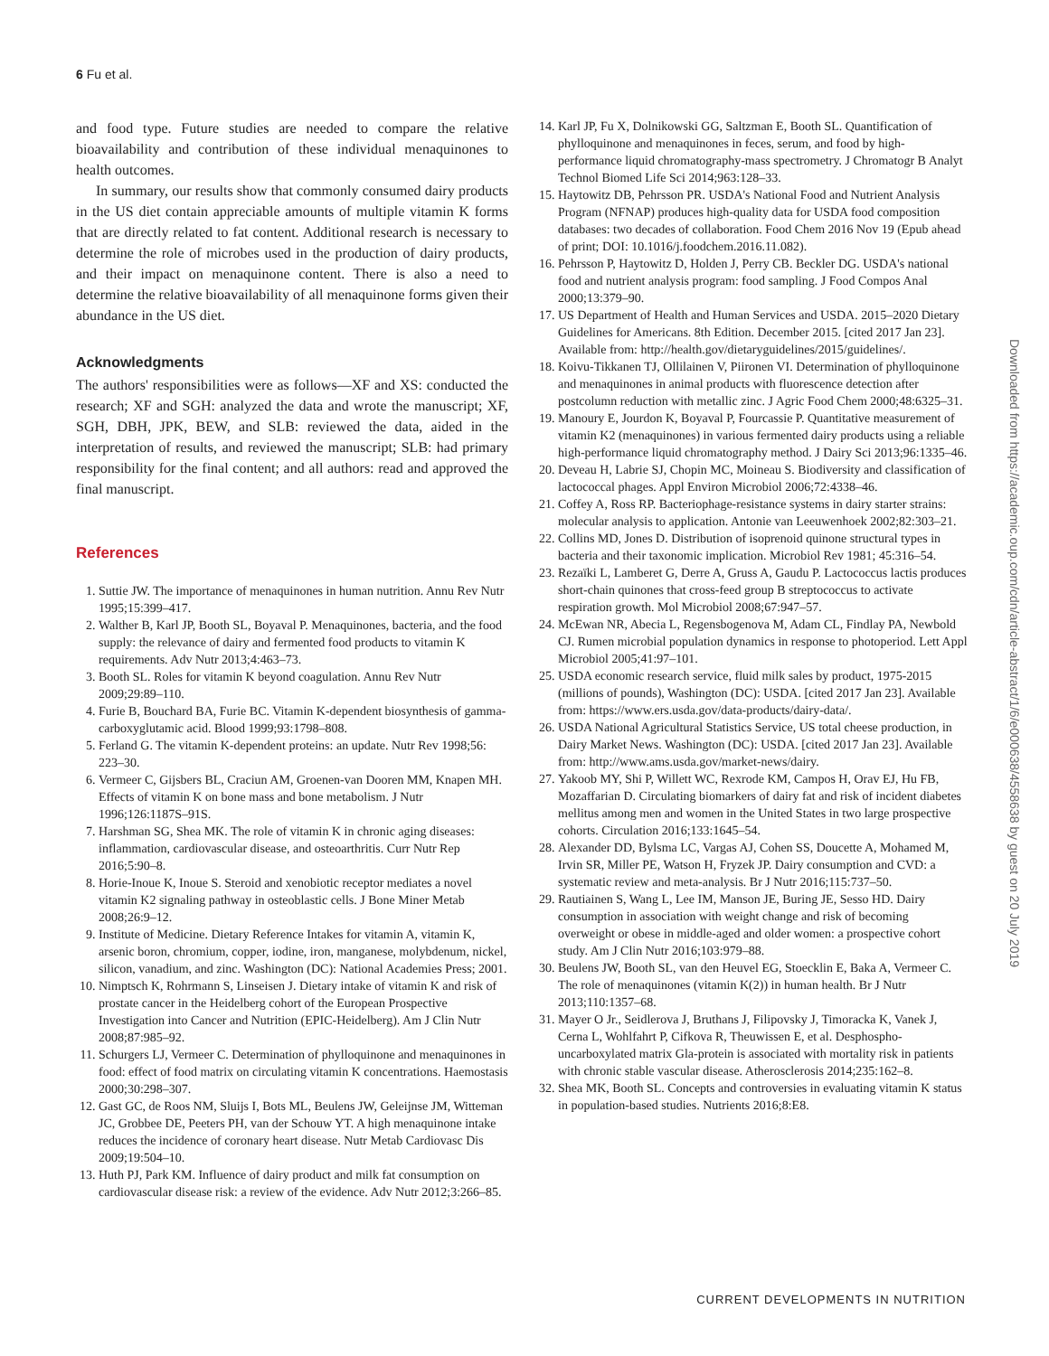6 Fu et al.
and food type. Future studies are needed to compare the relative bioavailability and contribution of these individual menaquinones to health outcomes.
In summary, our results show that commonly consumed dairy products in the US diet contain appreciable amounts of multiple vitamin K forms that are directly related to fat content. Additional research is necessary to determine the role of microbes used in the production of dairy products, and their impact on menaquinone content. There is also a need to determine the relative bioavailability of all menaquinone forms given their abundance in the US diet.
Acknowledgments
The authors' responsibilities were as follows—XF and XS: conducted the research; XF and SGH: analyzed the data and wrote the manuscript; XF, SGH, DBH, JPK, BEW, and SLB: reviewed the data, aided in the interpretation of results, and reviewed the manuscript; SLB: had primary responsibility for the final content; and all authors: read and approved the final manuscript.
References
1. Suttie JW. The importance of menaquinones in human nutrition. Annu Rev Nutr 1995;15:399–417.
2. Walther B, Karl JP, Booth SL, Boyaval P. Menaquinones, bacteria, and the food supply: the relevance of dairy and fermented food products to vitamin K requirements. Adv Nutr 2013;4:463–73.
3. Booth SL. Roles for vitamin K beyond coagulation. Annu Rev Nutr 2009;29:89–110.
4. Furie B, Bouchard BA, Furie BC. Vitamin K-dependent biosynthesis of gamma-carboxyglutamic acid. Blood 1999;93:1798–808.
5. Ferland G. The vitamin K-dependent proteins: an update. Nutr Rev 1998;56: 223–30.
6. Vermeer C, Gijsbers BL, Craciun AM, Groenen-van Dooren MM, Knapen MH. Effects of vitamin K on bone mass and bone metabolism. J Nutr 1996;126:1187S–91S.
7. Harshman SG, Shea MK. The role of vitamin K in chronic aging diseases: inflammation, cardiovascular disease, and osteoarthritis. Curr Nutr Rep 2016;5:90–8.
8. Horie-Inoue K, Inoue S. Steroid and xenobiotic receptor mediates a novel vitamin K2 signaling pathway in osteoblastic cells. J Bone Miner Metab 2008;26:9–12.
9. Institute of Medicine. Dietary Reference Intakes for vitamin A, vitamin K, arsenic boron, chromium, copper, iodine, iron, manganese, molybdenum, nickel, silicon, vanadium, and zinc. Washington (DC): National Academies Press; 2001.
10. Nimptsch K, Rohrmann S, Linseisen J. Dietary intake of vitamin K and risk of prostate cancer in the Heidelberg cohort of the European Prospective Investigation into Cancer and Nutrition (EPIC-Heidelberg). Am J Clin Nutr 2008;87:985–92.
11. Schurgers LJ, Vermeer C. Determination of phylloquinone and menaquinones in food: effect of food matrix on circulating vitamin K concentrations. Haemostasis 2000;30:298–307.
12. Gast GC, de Roos NM, Sluijs I, Bots ML, Beulens JW, Geleijnse JM, Witteman JC, Grobbee DE, Peeters PH, van der Schouw YT. A high menaquinone intake reduces the incidence of coronary heart disease. Nutr Metab Cardiovasc Dis 2009;19:504–10.
13. Huth PJ, Park KM. Influence of dairy product and milk fat consumption on cardiovascular disease risk: a review of the evidence. Adv Nutr 2012;3:266–85.
14. Karl JP, Fu X, Dolnikowski GG, Saltzman E, Booth SL. Quantification of phylloquinone and menaquinones in feces, serum, and food by high-performance liquid chromatography-mass spectrometry. J Chromatogr B Analyt Technol Biomed Life Sci 2014;963:128–33.
15. Haytowitz DB, Pehrsson PR. USDA's National Food and Nutrient Analysis Program (NFNAP) produces high-quality data for USDA food composition databases: two decades of collaboration. Food Chem 2016 Nov 19 (Epub ahead of print; DOI: 10.1016/j.foodchem.2016.11.082).
16. Pehrsson P, Haytowitz D, Holden J, Perry CB. Beckler DG. USDA's national food and nutrient analysis program: food sampling. J Food Compos Anal 2000;13:379–90.
17. US Department of Health and Human Services and USDA. 2015–2020 Dietary Guidelines for Americans. 8th Edition. December 2015. [cited 2017 Jan 23]. Available from: http://health.gov/dietaryguidelines/2015/guidelines/.
18. Koivu-Tikkanen TJ, Ollilainen V, Piironen VI. Determination of phylloquinone and menaquinones in animal products with fluorescence detection after postcolumn reduction with metallic zinc. J Agric Food Chem 2000;48:6325–31.
19. Manoury E, Jourdon K, Boyaval P, Fourcassie P. Quantitative measurement of vitamin K2 (menaquinones) in various fermented dairy products using a reliable high-performance liquid chromatography method. J Dairy Sci 2013;96:1335–46.
20. Deveau H, Labrie SJ, Chopin MC, Moineau S. Biodiversity and classification of lactococcal phages. Appl Environ Microbiol 2006;72:4338–46.
21. Coffey A, Ross RP. Bacteriophage-resistance systems in dairy starter strains: molecular analysis to application. Antonie van Leeuwenhoek 2002;82:303–21.
22. Collins MD, Jones D. Distribution of isoprenoid quinone structural types in bacteria and their taxonomic implication. Microbiol Rev 1981; 45:316–54.
23. Rezaïki L, Lamberet G, Derre A, Gruss A, Gaudu P. Lactococcus lactis produces short-chain quinones that cross-feed group B streptococcus to activate respiration growth. Mol Microbiol 2008;67:947–57.
24. McEwan NR, Abecia L, Regensbogenova M, Adam CL, Findlay PA, Newbold CJ. Rumen microbial population dynamics in response to photoperiod. Lett Appl Microbiol 2005;41:97–101.
25. USDA economic research service, fluid milk sales by product, 1975-2015 (millions of pounds), Washington (DC): USDA. [cited 2017 Jan 23]. Available from: https://www.ers.usda.gov/data-products/dairy-data/.
26. USDA National Agricultural Statistics Service, US total cheese production, in Dairy Market News. Washington (DC): USDA. [cited 2017 Jan 23]. Available from: http://www.ams.usda.gov/market-news/dairy.
27. Yakoob MY, Shi P, Willett WC, Rexrode KM, Campos H, Orav EJ, Hu FB, Mozaffarian D. Circulating biomarkers of dairy fat and risk of incident diabetes mellitus among men and women in the United States in two large prospective cohorts. Circulation 2016;133:1645–54.
28. Alexander DD, Bylsma LC, Vargas AJ, Cohen SS, Doucette A, Mohamed M, Irvin SR, Miller PE, Watson H, Fryzek JP. Dairy consumption and CVD: a systematic review and meta-analysis. Br J Nutr 2016;115:737–50.
29. Rautiainen S, Wang L, Lee IM, Manson JE, Buring JE, Sesso HD. Dairy consumption in association with weight change and risk of becoming overweight or obese in middle-aged and older women: a prospective cohort study. Am J Clin Nutr 2016;103:979–88.
30. Beulens JW, Booth SL, van den Heuvel EG, Stoecklin E, Baka A, Vermeer C. The role of menaquinones (vitamin K(2)) in human health. Br J Nutr 2013;110:1357–68.
31. Mayer O Jr., Seidlerova J, Bruthans J, Filipovsky J, Timoracka K, Vanek J, Cerna L, Wohlfahrt P, Cifkova R, Theuwissen E, et al. Desphospho-uncarboxylated matrix Gla-protein is associated with mortality risk in patients with chronic stable vascular disease. Atherosclerosis 2014;235:162–8.
32. Shea MK, Booth SL. Concepts and controversies in evaluating vitamin K status in population-based studies. Nutrients 2016;8:E8.
Downloaded from https://academic.oup.com/cdn/article-abstract/1/6/e000638/4558638 by guest on 20 July 2019
CURRENT DEVELOPMENTS IN NUTRITION